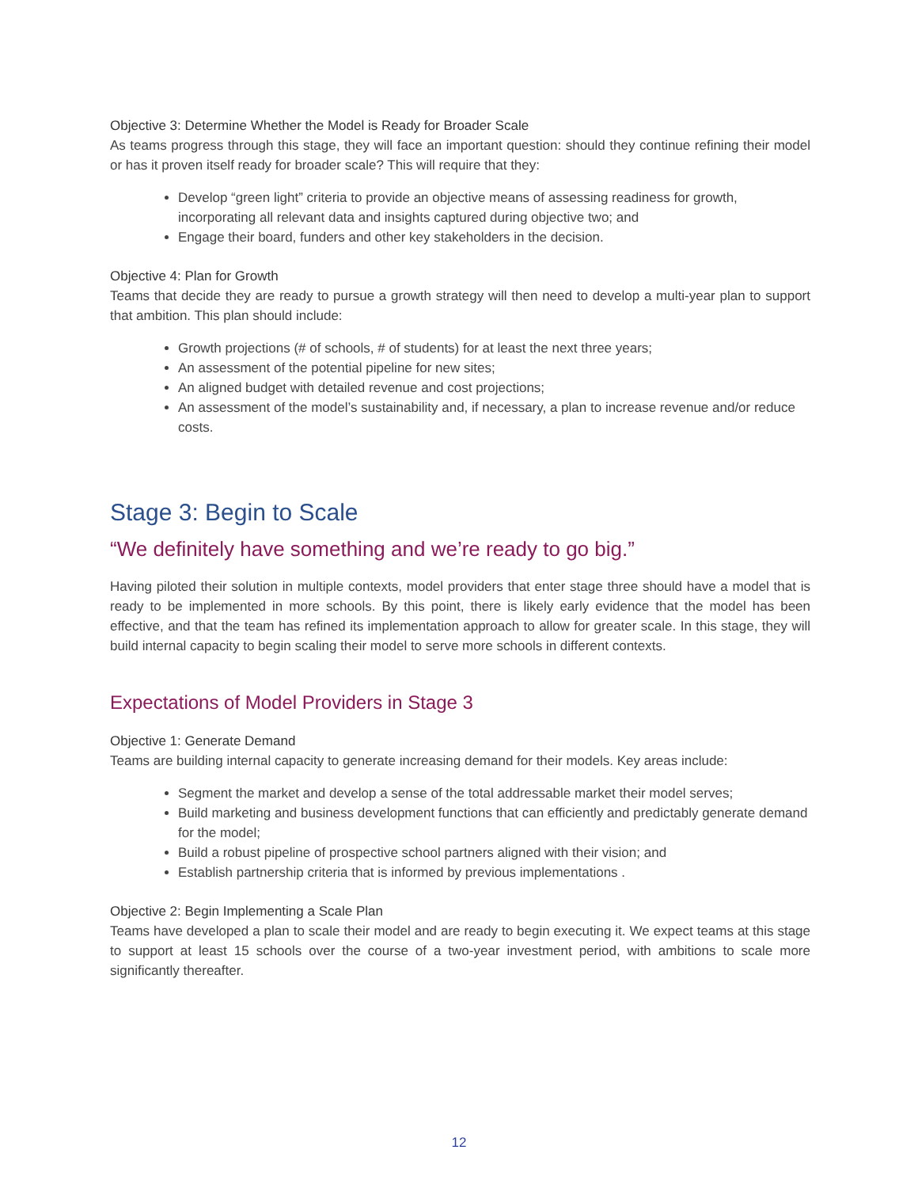Objective 3: Determine Whether the Model is Ready for Broader Scale
As teams progress through this stage, they will face an important question: should they continue refining their model or has it proven itself ready for broader scale? This will require that they:
Develop “green light” criteria to provide an objective means of assessing readiness for growth, incorporating all relevant data and insights captured during objective two; and
Engage their board, funders and other key stakeholders in the decision.
Objective 4: Plan for Growth
Teams that decide they are ready to pursue a growth strategy will then need to develop a multi-year plan to support that ambition. This plan should include:
Growth projections (# of schools, # of students) for at least the next three years;
An assessment of the potential pipeline for new sites;
An aligned budget with detailed revenue and cost projections;
An assessment of the model’s sustainability and, if necessary, a plan to increase revenue and/or reduce costs.
Stage 3: Begin to Scale
“We definitely have something and we’re ready to go big.”
Having piloted their solution in multiple contexts, model providers that enter stage three should have a model that is ready to be implemented in more schools. By this point, there is likely early evidence that the model has been effective, and that the team has refined its implementation approach to allow for greater scale. In this stage, they will build internal capacity to begin scaling their model to serve more schools in different contexts.
Expectations of Model Providers in Stage 3
Objective 1: Generate Demand
Teams are building internal capacity to generate increasing demand for their models. Key areas include:
Segment the market and develop a sense of the total addressable market their model serves;
Build marketing and business development functions that can efficiently and predictably generate demand for the model;
Build a robust pipeline of prospective school partners aligned with their vision; and
Establish partnership criteria that is informed by previous implementations .
Objective 2: Begin Implementing a Scale Plan
Teams have developed a plan to scale their model and are ready to begin executing it. We expect teams at this stage to support at least 15 schools over the course of a two-year investment period, with ambitions to scale more significantly thereafter.
12